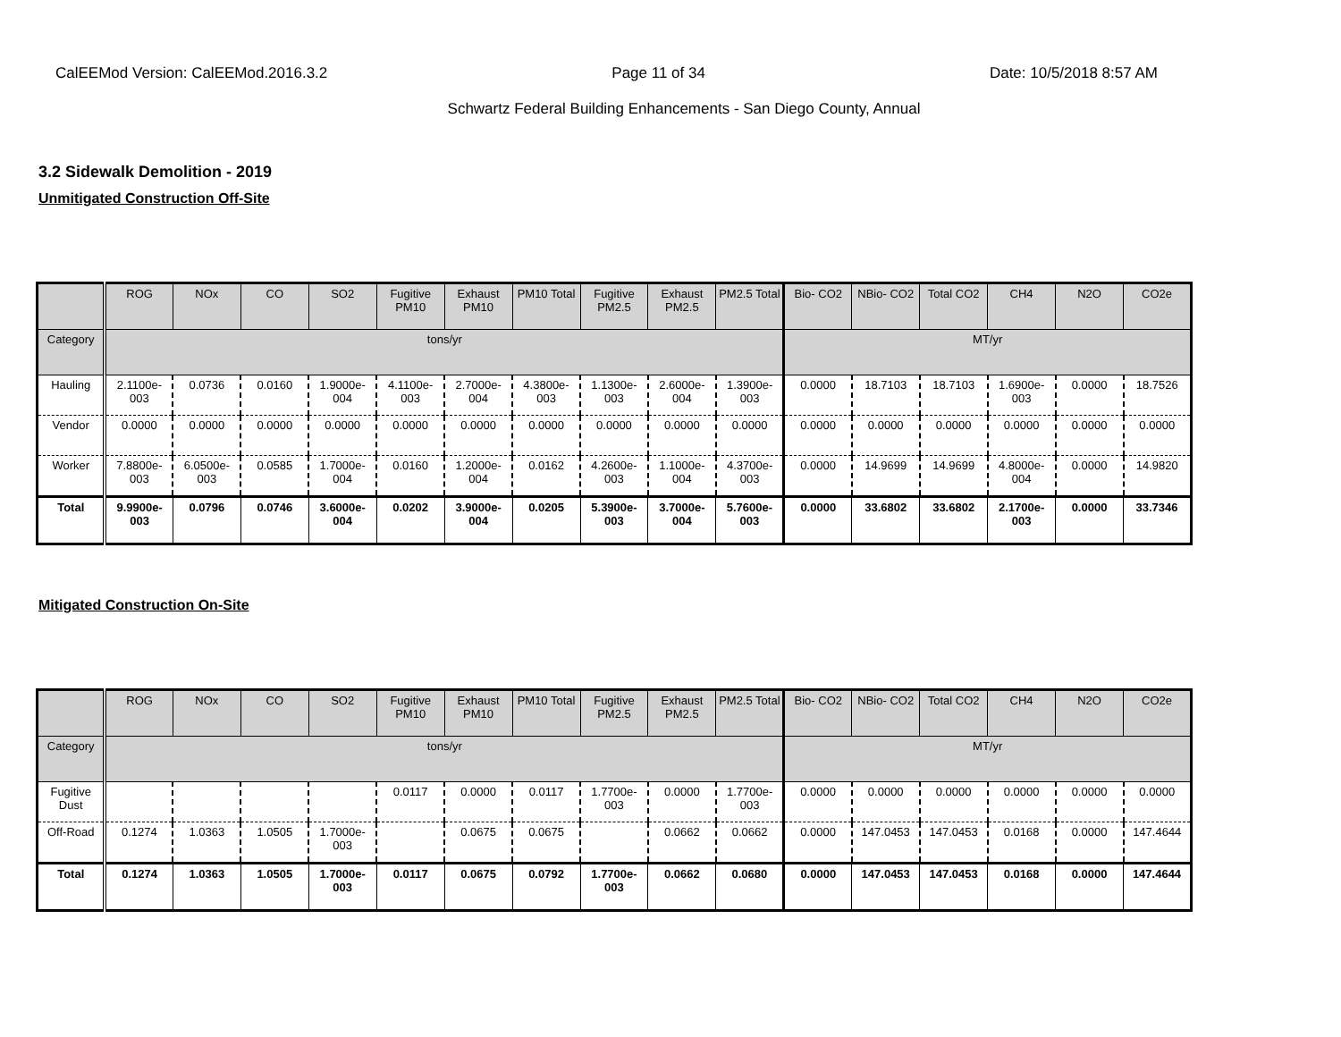CalEEMod Version: CalEEMod.2016.3.2 Page 11 of 34 Date: 10/5/2018 8:57 AM
Schwartz Federal Building Enhancements - San Diego County, Annual
3.2 Sidewalk Demolition - 2019
Unmitigated Construction Off-Site
| | ROG | NOx | CO | SO2 | Fugitive PM10 | Exhaust PM10 | PM10 Total | Fugitive PM2.5 | Exhaust PM2.5 | PM2.5 Total | Bio- CO2 | NBio- CO2 | Total CO2 | CH4 | N2O | CO2e |
| --- | --- | --- | --- | --- | --- | --- | --- | --- | --- | --- | --- | --- | --- | --- | --- | --- |
| Category | tons/yr | | | | | | | | | | MT/yr | | | | | |
| Hauling | 2.1100e-003 | 0.0736 | 0.0160 | 1.9000e-004 | 4.1100e-003 | 2.7000e-004 | 4.3800e-003 | 1.1300e-003 | 2.6000e-004 | 1.3900e-003 | 0.0000 | 18.7103 | 18.7103 | 1.6900e-003 | 0.0000 | 18.7526 |
| Vendor | 0.0000 | 0.0000 | 0.0000 | 0.0000 | 0.0000 | 0.0000 | 0.0000 | 0.0000 | 0.0000 | 0.0000 | 0.0000 | 0.0000 | 0.0000 | 0.0000 | 0.0000 | 0.0000 |
| Worker | 7.8800e-003 | 6.0500e-003 | 0.0585 | 1.7000e-004 | 0.0160 | 1.2000e-004 | 0.0162 | 4.2600e-003 | 1.1000e-004 | 4.3700e-003 | 0.0000 | 14.9699 | 14.9699 | 4.8000e-004 | 0.0000 | 14.9820 |
| Total | 9.9900e-003 | 0.0796 | 0.0746 | 3.6000e-004 | 0.0202 | 3.9000e-004 | 0.0205 | 5.3900e-003 | 3.7000e-004 | 5.7600e-003 | 0.0000 | 33.6802 | 33.6802 | 2.1700e-003 | 0.0000 | 33.7346 |
Mitigated Construction On-Site
| | ROG | NOx | CO | SO2 | Fugitive PM10 | Exhaust PM10 | PM10 Total | Fugitive PM2.5 | Exhaust PM2.5 | PM2.5 Total | Bio- CO2 | NBio- CO2 | Total CO2 | CH4 | N2O | CO2e |
| --- | --- | --- | --- | --- | --- | --- | --- | --- | --- | --- | --- | --- | --- | --- | --- | --- |
| Category | tons/yr | | | | | | | | | | MT/yr | | | | | |
| Fugitive Dust | | | | | 0.0117 | 0.0000 | 0.0117 | 1.7700e-003 | 0.0000 | 1.7700e-003 | 0.0000 | 0.0000 | 0.0000 | 0.0000 | 0.0000 | 0.0000 |
| Off-Road | 0.1274 | 1.0363 | 1.0505 | 1.7000e-003 | | 0.0675 | 0.0675 | | 0.0662 | 0.0662 | 0.0000 | 147.0453 | 147.0453 | 0.0168 | 0.0000 | 147.4644 |
| Total | 0.1274 | 1.0363 | 1.0505 | 1.7000e-003 | 0.0117 | 0.0675 | 0.0792 | 1.7700e-003 | 0.0662 | 0.0680 | 0.0000 | 147.0453 | 147.0453 | 0.0168 | 0.0000 | 147.4644 |